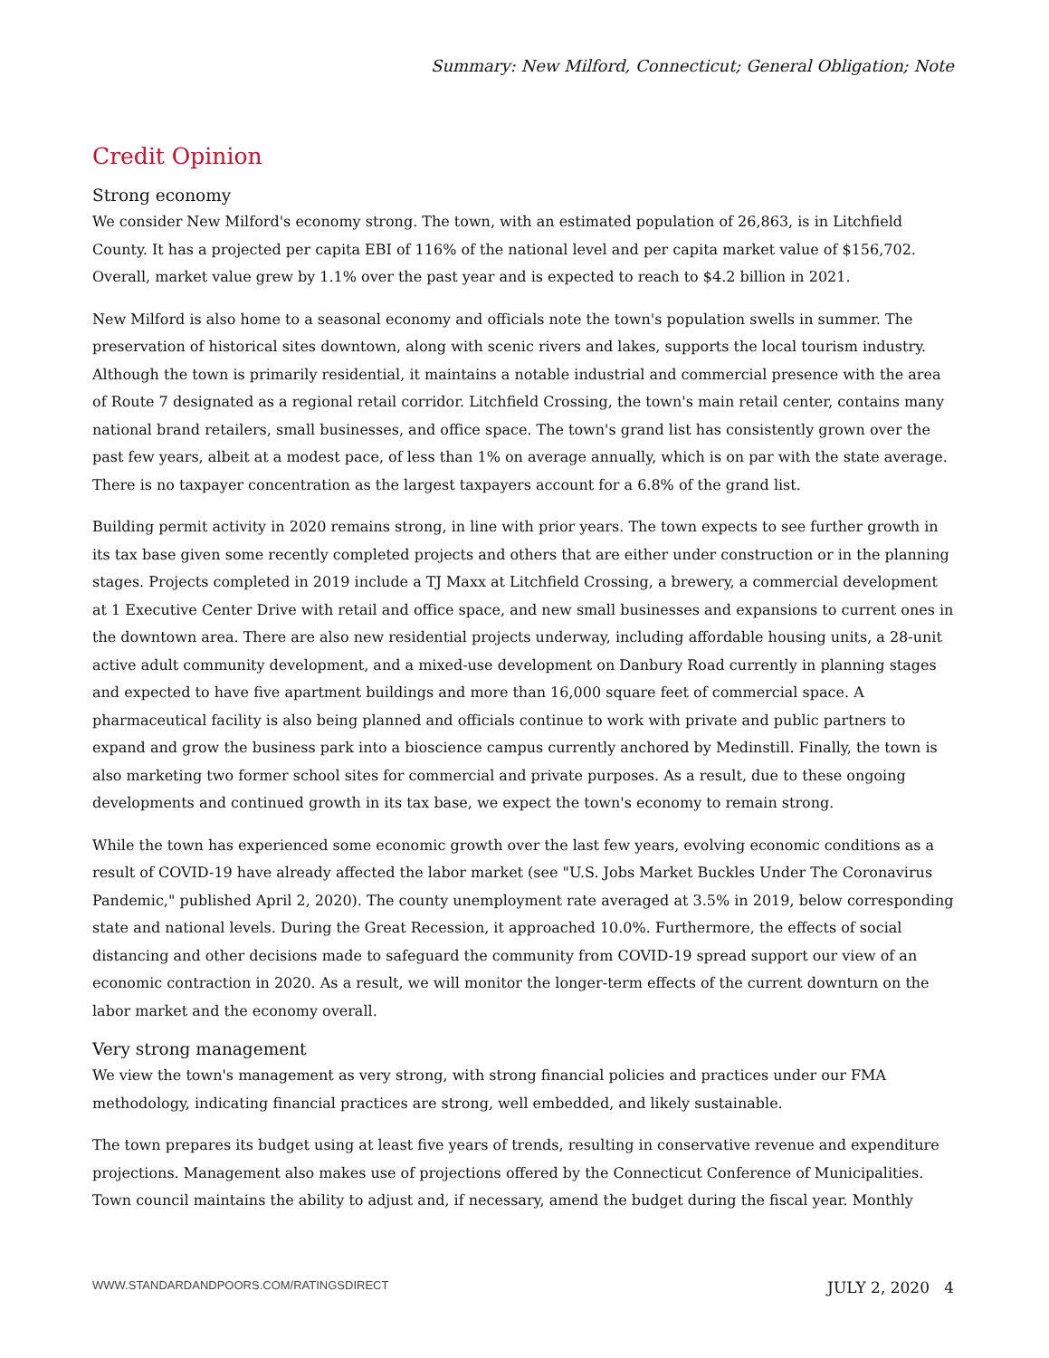Summary: New Milford, Connecticut; General Obligation; Note
Credit Opinion
Strong economy
We consider New Milford's economy strong. The town, with an estimated population of 26,863, is in Litchfield County. It has a projected per capita EBI of 116% of the national level and per capita market value of $156,702. Overall, market value grew by 1.1% over the past year and is expected to reach to $4.2 billion in 2021.
New Milford is also home to a seasonal economy and officials note the town's population swells in summer. The preservation of historical sites downtown, along with scenic rivers and lakes, supports the local tourism industry. Although the town is primarily residential, it maintains a notable industrial and commercial presence with the area of Route 7 designated as a regional retail corridor. Litchfield Crossing, the town's main retail center, contains many national brand retailers, small businesses, and office space. The town's grand list has consistently grown over the past few years, albeit at a modest pace, of less than 1% on average annually, which is on par with the state average. There is no taxpayer concentration as the largest taxpayers account for a 6.8% of the grand list.
Building permit activity in 2020 remains strong, in line with prior years. The town expects to see further growth in its tax base given some recently completed projects and others that are either under construction or in the planning stages. Projects completed in 2019 include a TJ Maxx at Litchfield Crossing, a brewery, a commercial development at 1 Executive Center Drive with retail and office space, and new small businesses and expansions to current ones in the downtown area. There are also new residential projects underway, including affordable housing units, a 28-unit active adult community development, and a mixed-use development on Danbury Road currently in planning stages and expected to have five apartment buildings and more than 16,000 square feet of commercial space. A pharmaceutical facility is also being planned and officials continue to work with private and public partners to expand and grow the business park into a bioscience campus currently anchored by Medinstill. Finally, the town is also marketing two former school sites for commercial and private purposes. As a result, due to these ongoing developments and continued growth in its tax base, we expect the town's economy to remain strong.
While the town has experienced some economic growth over the last few years, evolving economic conditions as a result of COVID-19 have already affected the labor market (see "U.S. Jobs Market Buckles Under The Coronavirus Pandemic," published April 2, 2020). The county unemployment rate averaged at 3.5% in 2019, below corresponding state and national levels. During the Great Recession, it approached 10.0%. Furthermore, the effects of social distancing and other decisions made to safeguard the community from COVID-19 spread support our view of an economic contraction in 2020. As a result, we will monitor the longer-term effects of the current downturn on the labor market and the economy overall.
Very strong management
We view the town's management as very strong, with strong financial policies and practices under our FMA methodology, indicating financial practices are strong, well embedded, and likely sustainable.
The town prepares its budget using at least five years of trends, resulting in conservative revenue and expenditure projections. Management also makes use of projections offered by the Connecticut Conference of Municipalities. Town council maintains the ability to adjust and, if necessary, amend the budget during the fiscal year. Monthly
WWW.STANDARDANDPOORS.COM/RATINGSDIRECT JULY 2, 2020 4